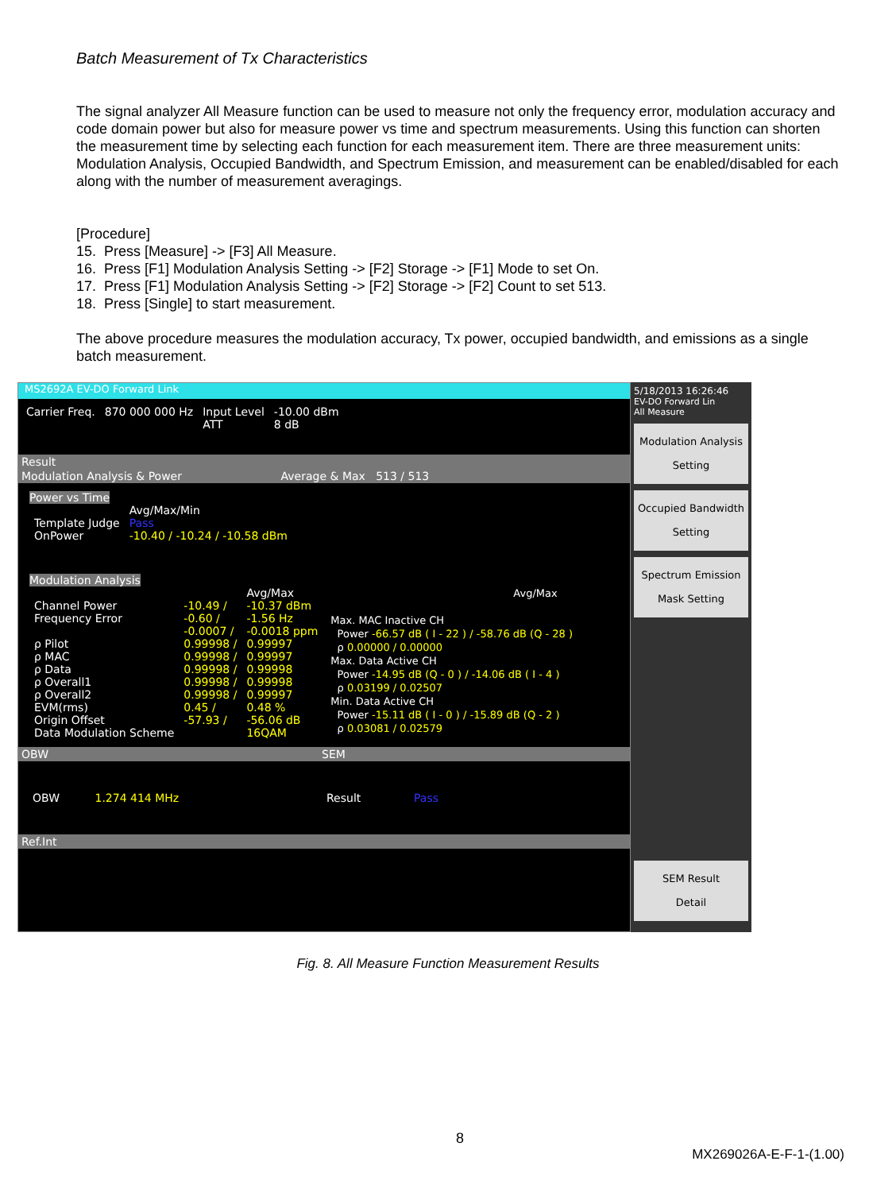Batch Measurement of Tx Characteristics
The signal analyzer All Measure function can be used to measure not only the frequency error, modulation accuracy and code domain power but also for measure power vs time and spectrum measurements. Using this function can shorten the measurement time by selecting each function for each measurement item. There are three measurement units: Modulation Analysis, Occupied Bandwidth, and Spectrum Emission, and measurement can be enabled/disabled for each along with the number of measurement averagings.
[Procedure]
15. Press [Measure] -> [F3] All Measure.
16. Press [F1] Modulation Analysis Setting -> [F2] Storage -> [F1] Mode to set On.
17. Press [F1] Modulation Analysis Setting -> [F2] Storage -> [F2] Count to set 513.
18. Press [Single] to start measurement.
The above procedure measures the modulation accuracy, Tx power, occupied bandwidth, and emissions as a single batch measurement.
MS2692A EV-DO Forward Link
| Carrier Freq. | 870 000 000 Hz | Input Level | -10.00 dBm |
| | | ATT | 8 dB |
Result
Modulation Analysis & Power Average & Max 513 / 513
Power vs Time
| | Avg/Max/Min |
| Template Judge | Pass |
| OnPower | -10.40 / -10.24 / -10.58 dBm |
Modulation Analysis
| | | Avg/Max |
| Channel Power | -10.49 / | -10.37 dBm |
| Frequency Error | -0.60 / | -1.56 Hz |
| | -0.0007 / | -0.0018 ppm |
| ρ Pilot | 0.99998 / | 0.99997 |
| ρ MAC | 0.99998 / | 0.99997 |
| ρ Data | 0.99998 / | 0.99998 |
| ρ Overall1 | 0.99998 / | 0.99998 |
| ρ Overall2 | 0.99998 / | 0.99997 |
| EVM(rms) | 0.45 / | 0.48 % |
| Origin Offset | -57.93 / | -56.06 dB |
| Data Modulation Scheme | | 16QAM |
Avg/Max
Max. MAC Inactive CH
Power -66.57 dB ( I - 22 ) / -58.76 dB (Q - 28 )
ρ 0.00000 / 0.00000
Max. Data Active CH
Power -14.95 dB (Q - 0 ) / -14.06 dB ( I - 4 )
ρ 0.03199 / 0.02507
Min. Data Active CH
Power -15.11 dB ( I - 0 ) / -15.89 dB (Q - 2 )
ρ 0.03081 / 0.02579
OBW SEM
OBW 1.274 414 MHz Result Pass
Ref.Int
5/18/2013 16:26:46
EV-DO Forward Lin
All Measure
Modulation Analysis
Setting
Occupied Bandwidth
Setting
Spectrum Emission
Mask Setting
SEM Result
Detail
Fig. 8. All Measure Function Measurement Results
8
MX269026A-E-F-1-(1.00)